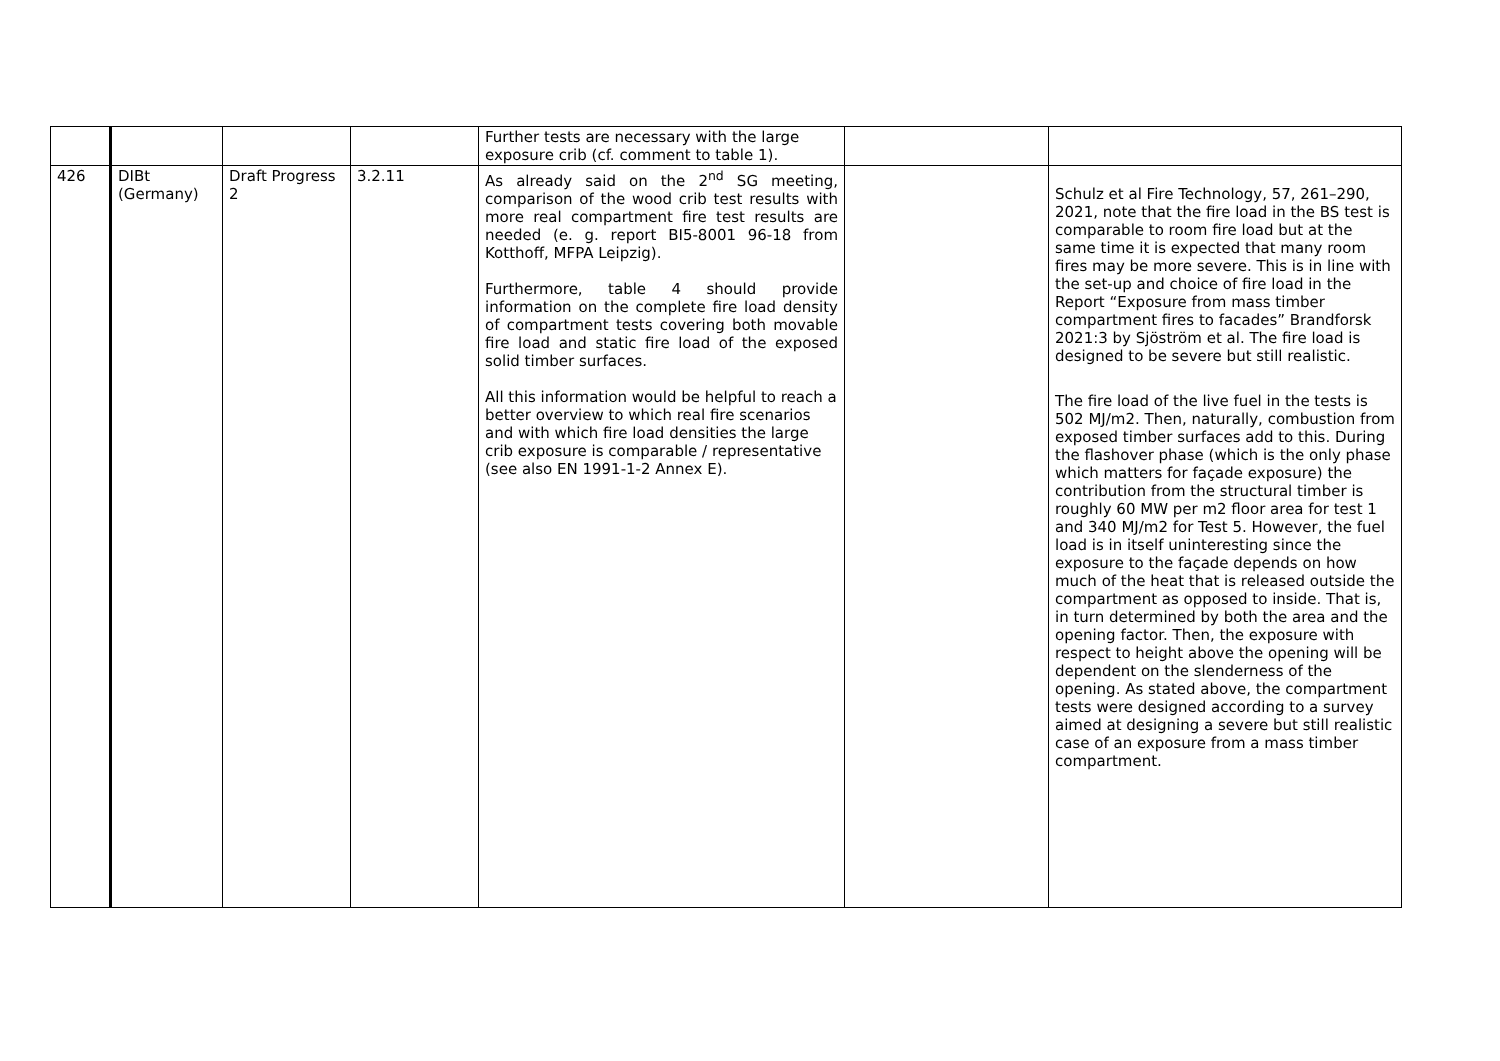| | | | | Further tests are necessary with the large exposure crib (cf. comment to table 1). | | |
| 426 | DIBt (Germany) | Draft Progress 2 | 3.2.11 | As already said on the 2<sup>nd</sup> SG meeting, comparison of the wood crib test results with more real compartment fire test results are needed (e. g. report BI5-8001 96-18 from Kotthoff, MFPA Leipzig). Furthermore, table 4 should provide information on the complete fire load density of compartment tests covering both movable fire load and static fire load of the exposed solid timber surfaces. All this information would be helpful to reach a better overview to which real fire scenarios and with which fire load densities the large crib exposure is comparable / representative (see also EN 1991-1-2 Annex E). | | Schulz et al Fire Technology, 57, 261–290, 2021, note that the fire load in the BS test is comparable to room fire load but at the same time it is expected that many room fires may be more severe. This is in line with the set-up and choice of fire load in the Report “Exposure from mass timber compartment fires to facades” Brandforsk 2021:3 by Sjöström et al. The fire load is designed to be severe but still realistic. The fire load of the live fuel in the tests is 502 MJ/m2. Then, naturally, combustion from exposed timber surfaces add to this. During the flashover phase (which is the only phase which matters for façade exposure) the contribution from the structural timber is roughly 60 MW per m2 floor area for test 1 and 340 MJ/m2 for Test 5. However, the fuel load is in itself uninteresting since the exposure to the façade depends on how much of the heat that is released outside the compartment as opposed to inside. That is, in turn determined by both the area and the opening factor. Then, the exposure with respect to height above the opening will be dependent on the slenderness of the opening. As stated above, the compartment tests were designed according to a survey aimed at designing a severe but still realistic case of an exposure from a mass timber compartment. |